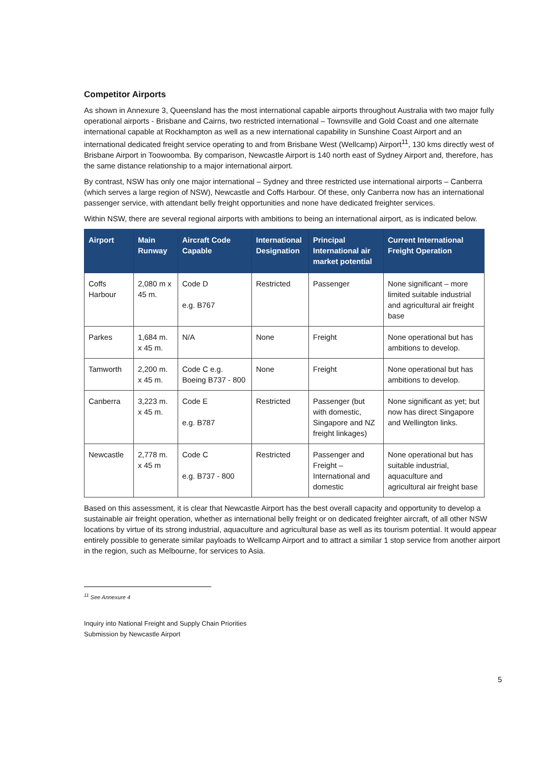Competitor Airports
As shown in Annexure 3, Queensland has the most international capable airports throughout Australia with two major fully operational airports - Brisbane and Cairns, two restricted international – Townsville and Gold Coast and one alternate international capable at Rockhampton as well as a new international capability in Sunshine Coast Airport and an international dedicated freight service operating to and from Brisbane West (Wellcamp) Airport<sup>11</sup>, 130 kms directly west of Brisbane Airport in Toowoomba. By comparison, Newcastle Airport is 140 north east of Sydney Airport and, therefore, has the same distance relationship to a major international airport.
By contrast, NSW has only one major international – Sydney and three restricted use international airports – Canberra (which serves a large region of NSW), Newcastle and Coffs Harbour. Of these, only Canberra now has an international passenger service, with attendant belly freight opportunities and none have dedicated freighter services.
Within NSW, there are several regional airports with ambitions to being an international airport, as is indicated below.
| Airport | Main Runway | Aircraft Code Capable | International Designation | Principal International air market potential | Current International Freight Operation |
| --- | --- | --- | --- | --- | --- |
| Coffs Harbour | 2,080 m x 45 m. | Code D e.g. B767 | Restricted | Passenger | None significant – more limited suitable industrial and agricultural air freight base |
| Parkes | 1,684 m. x 45 m. | N/A | None | Freight | None operational but has ambitions to develop. |
| Tamworth | 2,200 m. x 45 m. | Code C e.g. Boeing B737 - 800 | None | Freight | None operational but has ambitions to develop. |
| Canberra | 3,223 m. x 45 m. | Code E e.g. B787 | Restricted | Passenger (but with domestic, Singapore and NZ freight linkages) | None significant as yet; but now has direct Singapore and Wellington links. |
| Newcastle | 2,778 m. x 45 m | Code C e.g. B737 - 800 | Restricted | Passenger and Freight – International and domestic | None operational but has suitable industrial, aquaculture and agricultural air freight base |
Based on this assessment, it is clear that Newcastle Airport has the best overall capacity and opportunity to develop a sustainable air freight operation, whether as international belly freight or on dedicated freighter aircraft, of all other NSW locations by virtue of its strong industrial, aquaculture and agricultural base as well as its tourism potential. It would appear entirely possible to generate similar payloads to Wellcamp Airport and to attract a similar 1 stop service from another airport in the region, such as Melbourne, for services to Asia.
<sup>11</sup> See Annexure 4
5
Inquiry into National Freight and Supply Chain Priorities
Submission by Newcastle Airport